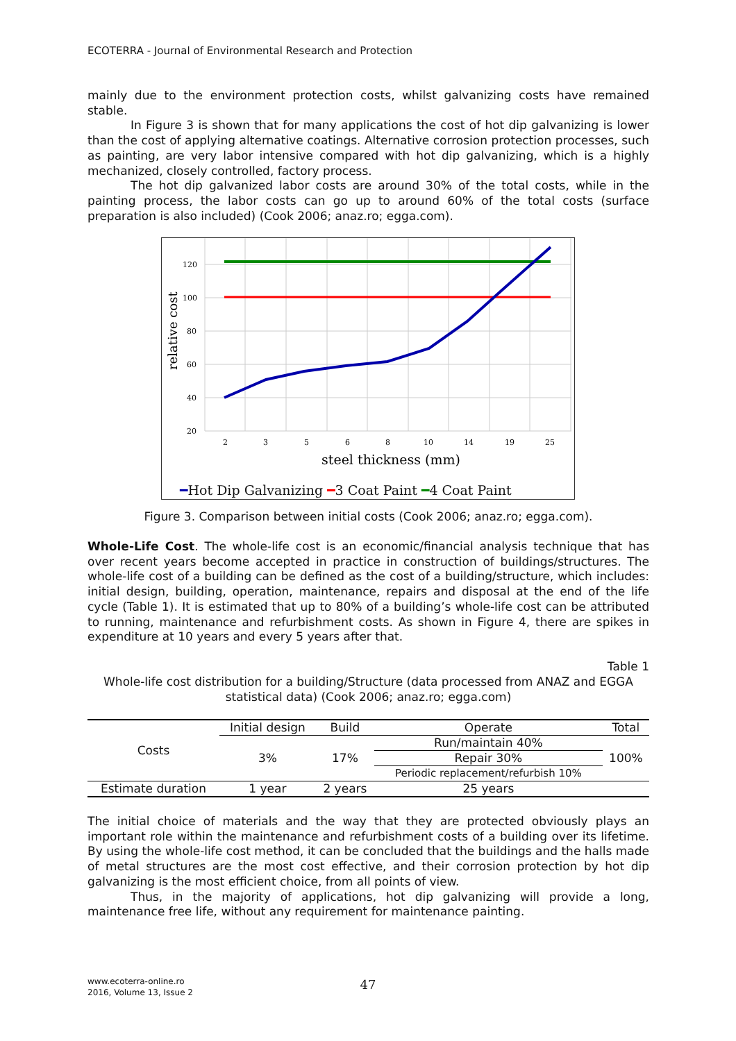ECOTERRA - Journal of Environmental Research and Protection
mainly due to the environment protection costs, whilst galvanizing costs have remained stable.
In Figure 3 is shown that for many applications the cost of hot dip galvanizing is lower than the cost of applying alternative coatings. Alternative corrosion protection processes, such as painting, are very labor intensive compared with hot dip galvanizing, which is a highly mechanized, closely controlled, factory process.
The hot dip galvanized labor costs are around 30% of the total costs, while in the painting process, the labor costs can go up to around 60% of the total costs (surface preparation is also included) (Cook 2006; anaz.ro; egga.com).
120
100
80
60
40
20
2
3
5
6
8
10
14
19
25
steel thickness (mm)
relative cost
━Hot Dip Galvanizing ━3 Coat Paint ━4 Coat Paint
Figure 3. Comparison between initial costs (Cook 2006; anaz.ro; egga.com).
Whole-Life Cost. The whole-life cost is an economic/financial analysis technique that has over recent years become accepted in practice in construction of buildings/structures. The whole-life cost of a building can be defined as the cost of a building/structure, which includes: initial design, building, operation, maintenance, repairs and disposal at the end of the life cycle (Table 1). It is estimated that up to 80% of a building’s whole-life cost can be attributed to running, maintenance and refurbishment costs. As shown in Figure 4, there are spikes in expenditure at 10 years and every 5 years after that.
Table 1
Whole-life cost distribution for a building/Structure (data processed from ANAZ and EGGA statistical data) (Cook 2006; anaz.ro; egga.com)
| Costs | Initial design | Build | Operate | Total |
| | 3% | 17% | Run/maintain 40% | 100% |
| | | | Repair 30% | |
| | | | Periodic replacement/refurbish 10% | |
| Estimate duration | 1 year | 2 years | 25 years | |
The initial choice of materials and the way that they are protected obviously plays an important role within the maintenance and refurbishment costs of a building over its lifetime. By using the whole-life cost method, it can be concluded that the buildings and the halls made of metal structures are the most cost effective, and their corrosion protection by hot dip galvanizing is the most efficient choice, from all points of view.
Thus, in the majority of applications, hot dip galvanizing will provide a long, maintenance free life, without any requirement for maintenance painting.
www.ecoterra-online.ro
2016, Volume 13, Issue 2
47